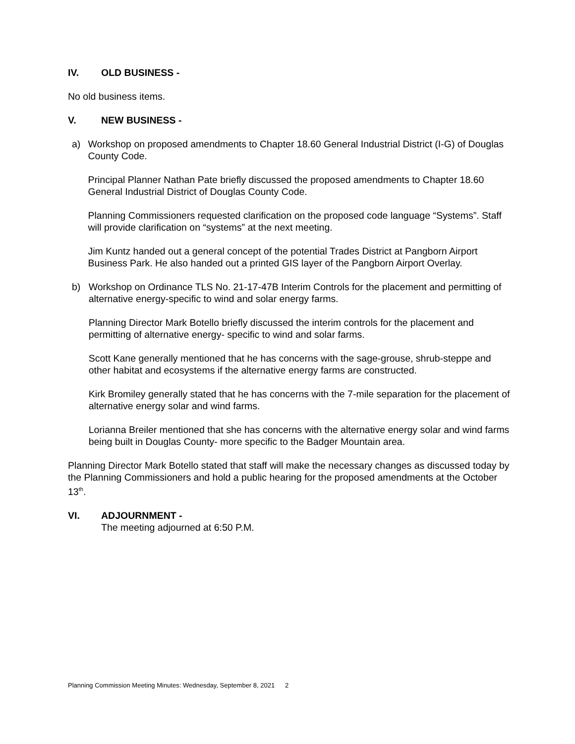IV. OLD BUSINESS -
No old business items.
V. NEW BUSINESS -
a) Workshop on proposed amendments to Chapter 18.60 General Industrial District (I-G) of Douglas County Code.
Principal Planner Nathan Pate briefly discussed the proposed amendments to Chapter 18.60 General Industrial District of Douglas County Code.
Planning Commissioners requested clarification on the proposed code language “Systems”. Staff will provide clarification on “systems” at the next meeting.
Jim Kuntz handed out a general concept of the potential Trades District at Pangborn Airport Business Park. He also handed out a printed GIS layer of the Pangborn Airport Overlay.
b) Workshop on Ordinance TLS No. 21-17-47B Interim Controls for the placement and permitting of alternative energy-specific to wind and solar energy farms.
Planning Director Mark Botello briefly discussed the interim controls for the placement and permitting of alternative energy- specific to wind and solar farms.
Scott Kane generally mentioned that he has concerns with the sage-grouse, shrub-steppe and other habitat and ecosystems if the alternative energy farms are constructed.
Kirk Bromiley generally stated that he has concerns with the 7-mile separation for the placement of alternative energy solar and wind farms.
Lorianna Breiler mentioned that she has concerns with the alternative energy solar and wind farms being built in Douglas County- more specific to the Badger Mountain area.
Planning Director Mark Botello stated that staff will make the necessary changes as discussed today by the Planning Commissioners and hold a public hearing for the proposed amendments at the October 13<sup>th</sup>.
VI. ADJOURNMENT -
The meeting adjourned at 6:50 P.M.
2
Planning Commission Meeting Minutes: Wednesday, September 8, 2021